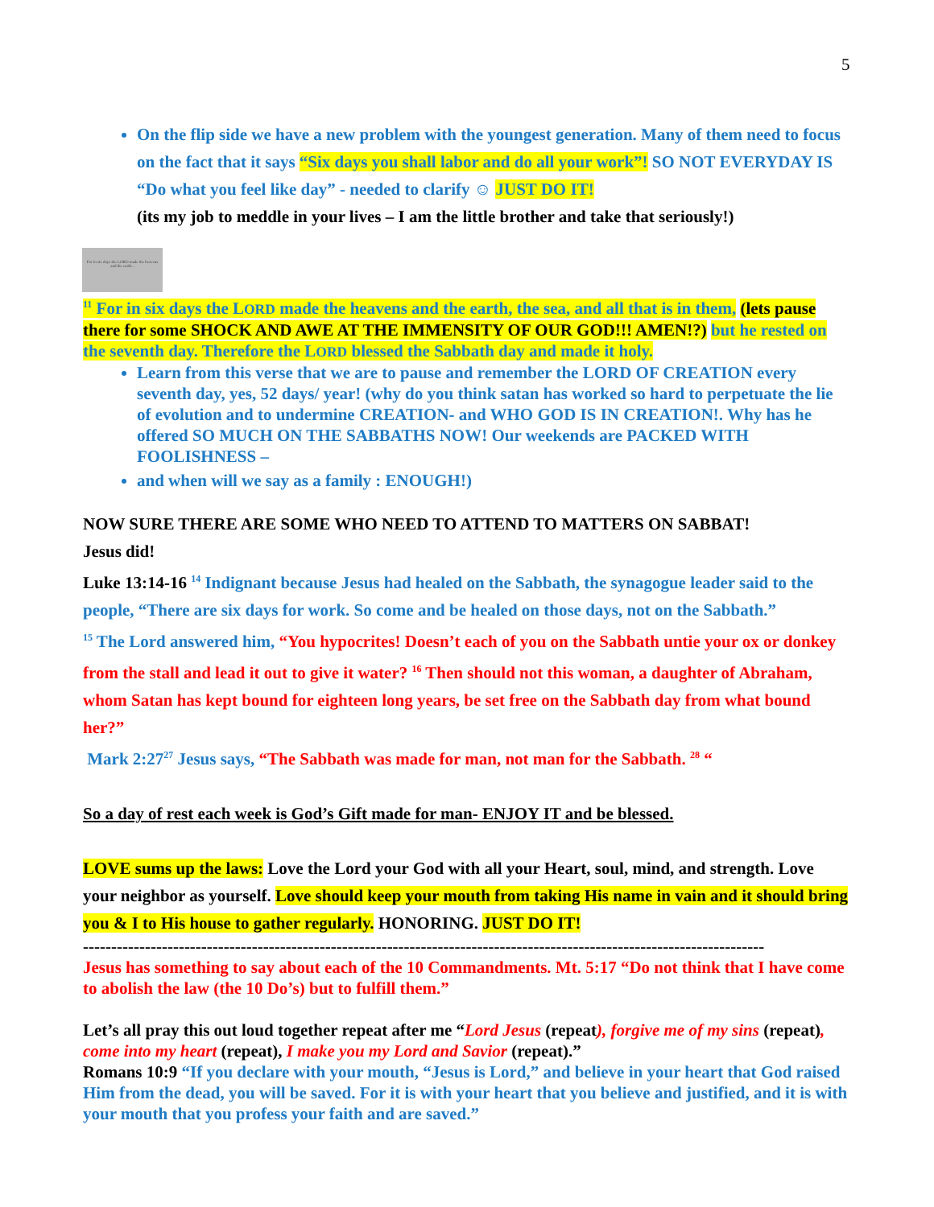5
On the flip side we have a new problem with the youngest generation. Many of them need to focus on the fact that it says “Six days you shall labor and do all your work”! SO NOT EVERYDAY IS “Do what you feel like day” - needed to clarify ☺ JUST DO IT!
(its my job to meddle in your lives – I am the little brother and take that seriously!)
For in six days the LORD made the heavens and the earth...
<sup>11</sup> For in six days the LORD made the heavens and the earth, the sea, and all that is in them, (lets pause there for some SHOCK AND AWE AT THE IMMENSITY OF OUR GOD!!! AMEN!?) but he rested on the seventh day. Therefore the LORD blessed the Sabbath day and made it holy.
Learn from this verse that we are to pause and remember the LORD OF CREATION every seventh day, yes, 52 days/ year! (why do you think satan has worked so hard to perpetuate the lie of evolution and to undermine CREATION- and WHO GOD IS IN CREATION!. Why has he offered SO MUCH ON THE SABBATHS NOW! Our weekends are PACKED WITH FOOLISHNESS –
and when will we say as a family : ENOUGH!)
NOW SURE THERE ARE SOME WHO NEED TO ATTEND TO MATTERS ON SABBAT!
Jesus did!
Luke 13:14-16 <sup>14</sup> Indignant because Jesus had healed on the Sabbath, the synagogue leader said to the people, “There are six days for work. So come and be healed on those days, not on the Sabbath.”
<sup>15</sup> The Lord answered him, “You hypocrites! Doesn’t each of you on the Sabbath untie your ox or donkey from the stall and lead it out to give it water? <sup>16</sup> Then should not this woman, a daughter of Abraham, whom Satan has kept bound for eighteen long years, be set free on the Sabbath day from what bound her?”
Mark 2:27<sup>27</sup> Jesus says, “The Sabbath was made for man, not man for the Sabbath. <sup>28</sup> “
So a day of rest each week is God’s Gift made for man- ENJOY IT and be blessed.
LOVE sums up the laws: Love the Lord your God with all your Heart, soul, mind, and strength. Love your neighbor as yourself. Love should keep your mouth from taking His name in vain and it should bring you & I to His house to gather regularly. HONORING. JUST DO IT!
-------------------------------------------------------------------------------------------------------------------------
Jesus has something to say about each of the 10 Commandments. Mt. 5:17 “Do not think that I have come to abolish the law (the 10 Do’s) but to fulfill them.”
Let’s all pray this out loud together repeat after me “Lord Jesus (repeat), forgive me of my sins (repeat), come into my heart (repeat), I make you my Lord and Savior (repeat).”
Romans 10:9 “If you declare with your mouth, “Jesus is Lord,” and believe in your heart that God raised Him from the dead, you will be saved. For it is with your heart that you believe and justified, and it is with your mouth that you profess your faith and are saved.”